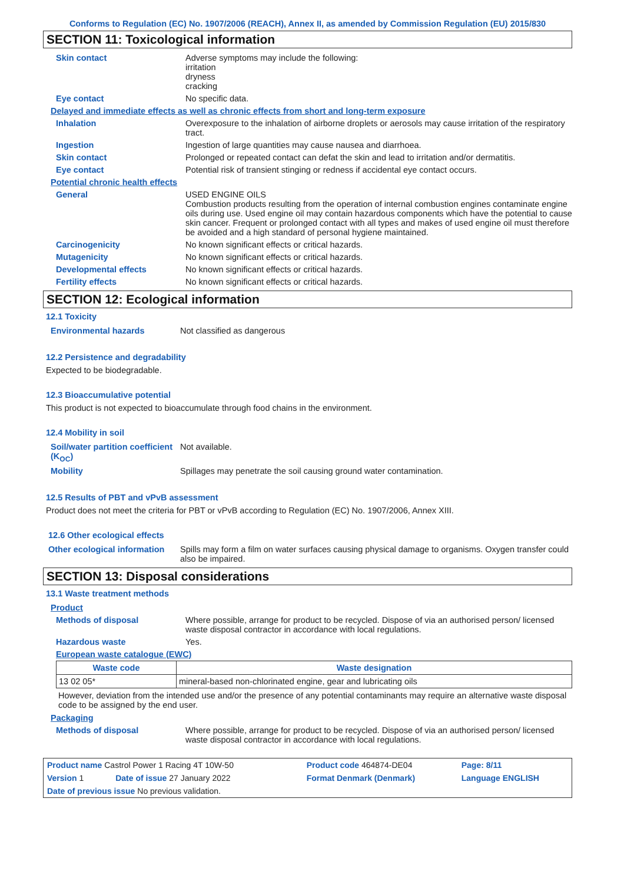Conforms to Regulation (EC) No. 1907/2006 (REACH), Annex II, as amended by Commission Regulation (EU) 2015/830
SECTION 11: Toxicological information
| Skin contact | Adverse symptoms may include the following: irritation dryness cracking |
| Eye contact | No specific data. |
| Delayed and immediate effects as well as chronic effects from short and long-term exposure | |
| Inhalation | Overexposure to the inhalation of airborne droplets or aerosols may cause irritation of the respiratory tract. |
| Ingestion | Ingestion of large quantities may cause nausea and diarrhoea. |
| Skin contact | Prolonged or repeated contact can defat the skin and lead to irritation and/or dermatitis. |
| Eye contact | Potential risk of transient stinging or redness if accidental eye contact occurs. |
| Potential chronic health effects | |
| General | USED ENGINE OILS Combustion products resulting from the operation of internal combustion engines contaminate engine oils during use. Used engine oil may contain hazardous components which have the potential to cause skin cancer. Frequent or prolonged contact with all types and makes of used engine oil must therefore be avoided and a high standard of personal hygiene maintained. |
| Carcinogenicity | No known significant effects or critical hazards. |
| Mutagenicity | No known significant effects or critical hazards. |
| Developmental effects | No known significant effects or critical hazards. |
| Fertility effects | No known significant effects or critical hazards. |
SECTION 12: Ecological information
12.1 Toxicity
| Environmental hazards | Not classified as dangerous |
12.2 Persistence and degradability
Expected to be biodegradable.
12.3 Bioaccumulative potential
This product is not expected to bioaccumulate through food chains in the environment.
12.4 Mobility in soil
| Soil/water partition coefficient (K<sub>OC</sub>) | Not available. |
| Mobility | Spillages may penetrate the soil causing ground water contamination. |
12.5 Results of PBT and vPvB assessment
Product does not meet the criteria for PBT or vPvB according to Regulation (EC) No. 1907/2006, Annex XIII.
12.6 Other ecological effects
| Other ecological information | Spills may form a film on water surfaces causing physical damage to organisms. Oxygen transfer could also be impaired. |
SECTION 13: Disposal considerations
13.1 Waste treatment methods
| Product | |
| Methods of disposal | Where possible, arrange for product to be recycled. Dispose of via an authorised person/ licensed waste disposal contractor in accordance with local regulations. |
| Hazardous waste | Yes. |
| European waste catalogue (EWC) | |
| Waste code | Waste designation |
| --- | --- |
| 13 02 05* | mineral-based non-chlorinated engine, gear and lubricating oils |
However, deviation from the intended use and/or the presence of any potential contaminants may require an alternative waste disposal code to be assigned by the end user.
| Packaging | |
| Methods of disposal | Where possible, arrange for product to be recycled. Dispose of via an authorised person/ licensed waste disposal contractor in accordance with local regulations. |
| Product name Castrol Power 1 Racing 4T 10W-50 | | Product code 464874-DE04 | Page: 8/11 |
| Version 1 | Date of issue 27 January 2022 | Format Denmark (Denmark) | Language ENGLISH |
| Date of previous issue No previous validation. | | | |